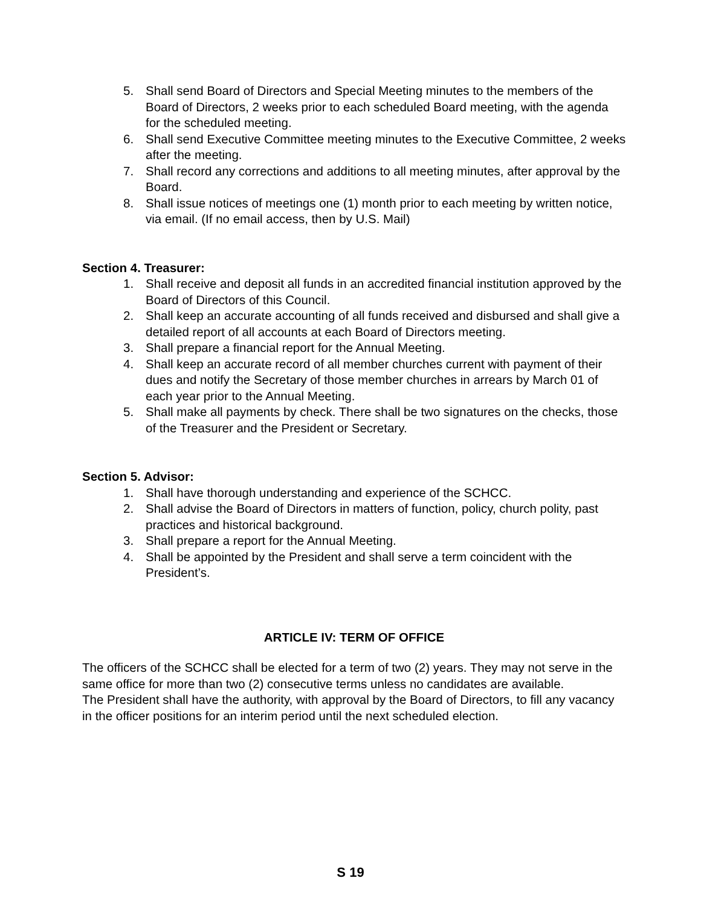5. Shall send Board of Directors and Special Meeting minutes to the members of the Board of Directors, 2 weeks prior to each scheduled Board meeting, with the agenda for the scheduled meeting.
6. Shall send Executive Committee meeting minutes to the Executive Committee, 2 weeks after the meeting.
7. Shall record any corrections and additions to all meeting minutes, after approval by the Board.
8. Shall issue notices of meetings one (1) month prior to each meeting by written notice, via email. (If no email access, then by U.S. Mail)
Section 4. Treasurer:
1. Shall receive and deposit all funds in an accredited financial institution approved by the Board of Directors of this Council.
2. Shall keep an accurate accounting of all funds received and disbursed and shall give a detailed report of all accounts at each Board of Directors meeting.
3. Shall prepare a financial report for the Annual Meeting.
4. Shall keep an accurate record of all member churches current with payment of their dues and notify the Secretary of those member churches in arrears by March 01 of each year prior to the Annual Meeting.
5. Shall make all payments by check. There shall be two signatures on the checks, those of the Treasurer and the President or Secretary.
Section 5. Advisor:
1. Shall have thorough understanding and experience of the SCHCC.
2. Shall advise the Board of Directors in matters of function, policy, church polity, past practices and historical background.
3. Shall prepare a report for the Annual Meeting.
4. Shall be appointed by the President and shall serve a term coincident with the President’s.
ARTICLE IV: TERM OF OFFICE
The officers of the SCHCC shall be elected for a term of two (2) years. They may not serve in the same office for more than two (2) consecutive terms unless no candidates are available.
The President shall have the authority, with approval by the Board of Directors, to fill any vacancy in the officer positions for an interim period until the next scheduled election.
S 19